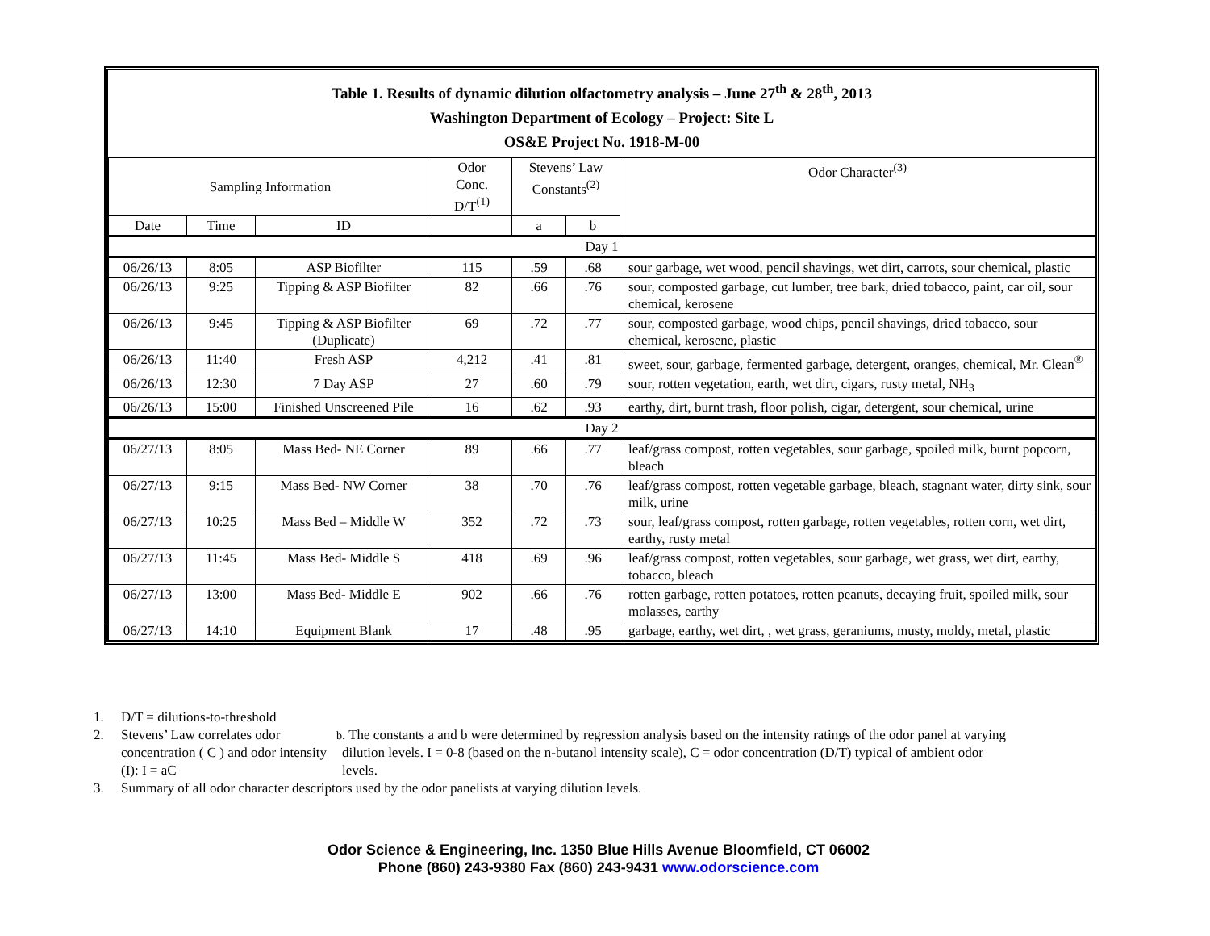Table 1. Results of dynamic dilution olfactometry analysis – June 27<sup>th</sup> & 28<sup>th</sup>, 2013
Washington Department of Ecology – Project: Site L
OS&E Project No. 1918-M-00
| Sampling Information | | | Odor Conc. D/T<sup>(1)</sup> | Stevens’ Law Constants<sup>(2)</sup> | | Odor Character<sup>(3)</sup> |
| --- | --- | --- | --- | --- | --- | --- |
| Date | Time | ID | | a | b | |
| Day 1 | | | | | | |
| 06/26/13 | 8:05 | ASP Biofilter | 115 | .59 | .68 | sour garbage, wet wood, pencil shavings, wet dirt, carrots, sour chemical, plastic |
| 06/26/13 | 9:25 | Tipping & ASP Biofilter | 82 | .66 | .76 | sour, composted garbage, cut lumber, tree bark, dried tobacco, paint, car oil, sour chemical, kerosene |
| 06/26/13 | 9:45 | Tipping & ASP Biofilter (Duplicate) | 69 | .72 | .77 | sour, composted garbage, wood chips, pencil shavings, dried tobacco, sour chemical, kerosene, plastic |
| 06/26/13 | 11:40 | Fresh ASP | 4,212 | .41 | .81 | sweet, sour, garbage, fermented garbage, detergent, oranges, chemical, Mr. Clean<sup>®</sup> |
| 06/26/13 | 12:30 | 7 Day ASP | 27 | .60 | .79 | sour, rotten vegetation, earth, wet dirt, cigars, rusty metal, NH<sub>3</sub> |
| 06/26/13 | 15:00 | Finished Unscreened Pile | 16 | .62 | .93 | earthy, dirt, burnt trash, floor polish, cigar, detergent, sour chemical, urine |
| Day 2 | | | | | | |
| 06/27/13 | 8:05 | Mass Bed- NE Corner | 89 | .66 | .77 | leaf/grass compost, rotten vegetables, sour garbage, spoiled milk, burnt popcorn, bleach |
| 06/27/13 | 9:15 | Mass Bed- NW Corner | 38 | .70 | .76 | leaf/grass compost, rotten vegetable garbage, bleach, stagnant water, dirty sink, sour milk, urine |
| 06/27/13 | 10:25 | Mass Bed – Middle W | 352 | .72 | .73 | sour, leaf/grass compost, rotten garbage, rotten vegetables, rotten corn, wet dirt, earthy, rusty metal |
| 06/27/13 | 11:45 | Mass Bed- Middle S | 418 | .69 | .96 | leaf/grass compost, rotten vegetables, sour garbage, wet grass, wet dirt, earthy, tobacco, bleach |
| 06/27/13 | 13:00 | Mass Bed- Middle E | 902 | .66 | .76 | rotten garbage, rotten potatoes, rotten peanuts, decaying fruit, spoiled milk, sour molasses, earthy |
| 06/27/13 | 14:10 | Equipment Blank | 17 | .48 | .95 | garbage, earthy, wet dirt, , wet grass, geraniums, musty, moldy, metal, plastic |
1. D/T = dilutions-to-threshold
2. Stevens’ Law correlates odor concentration ( C ) and odor intensity (I): I = aC<sup>b</sup>. The constants a and b were determined by regression analysis based on the intensity ratings of the odor panel at varying dilution levels. I = 0-8 (based on the n-butanol intensity scale), C = odor concentration (D/T) typical of ambient odor levels.
3. Summary of all odor character descriptors used by the odor panelists at varying dilution levels.
Odor Science & Engineering, Inc. 1350 Blue Hills Avenue Bloomfield, CT 06002
Phone (860) 243-9380 Fax (860) 243-9431 www.odorscience.com